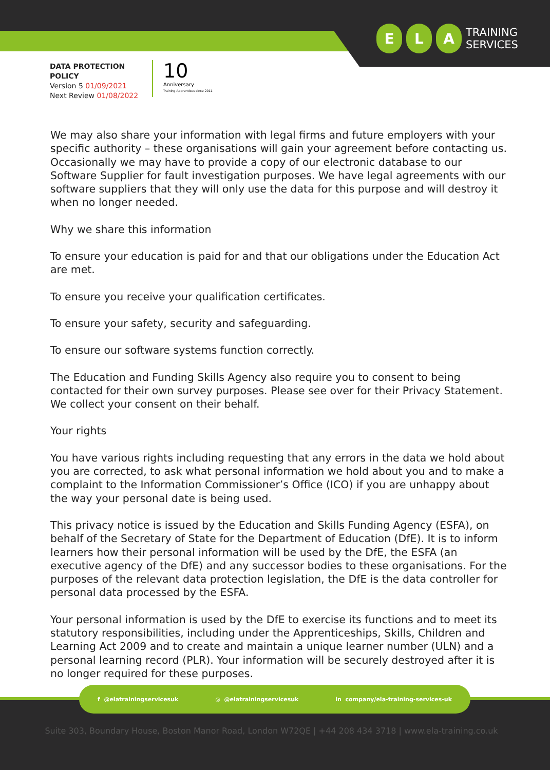E L A
TRAINING
SERVICES
DATA PROTECTION
POLICY
Version 5 01/09/2021
Next Review 01/08/2022
10
Anniversary
Training Apprentices since 2011
We may also share your information with legal firms and future employers with your specific authority – these organisations will gain your agreement before contacting us. Occasionally we may have to provide a copy of our electronic database to our Software Supplier for fault investigation purposes. We have legal agreements with our software suppliers that they will only use the data for this purpose and will destroy it when no longer needed.
Why we share this information
To ensure your education is paid for and that our obligations under the Education Act are met.
To ensure you receive your qualification certificates.
To ensure your safety, security and safeguarding.
To ensure our software systems function correctly.
The Education and Funding Skills Agency also require you to consent to being contacted for their own survey purposes. Please see over for their Privacy Statement. We collect your consent on their behalf.
Your rights
You have various rights including requesting that any errors in the data we hold about you are corrected, to ask what personal information we hold about you and to make a complaint to the Information Commissioner’s Office (ICO) if you are unhappy about the way your personal date is being used.
This privacy notice is issued by the Education and Skills Funding Agency (ESFA), on behalf of the Secretary of State for the Department of Education (DfE). It is to inform learners how their personal information will be used by the DfE, the ESFA (an executive agency of the DfE) and any successor bodies to these organisations. For the purposes of the relevant data protection legislation, the DfE is the data controller for personal data processed by the ESFA.
Your personal information is used by the DfE to exercise its functions and to meet its statutory responsibilities, including under the Apprenticeships, Skills, Children and Learning Act 2009 and to create and maintain a unique learner number (ULN) and a personal learning record (PLR). Your information will be securely destroyed after it is no longer required for these purposes.
f @elatrainingservicesuk ◎ @elatrainingservicesuk in company/ela-training-services-uk
Suite 303, Boundary House, Boston Manor Road, London W72QE | +44 208 434 3718 | www.ela-training.co.uk